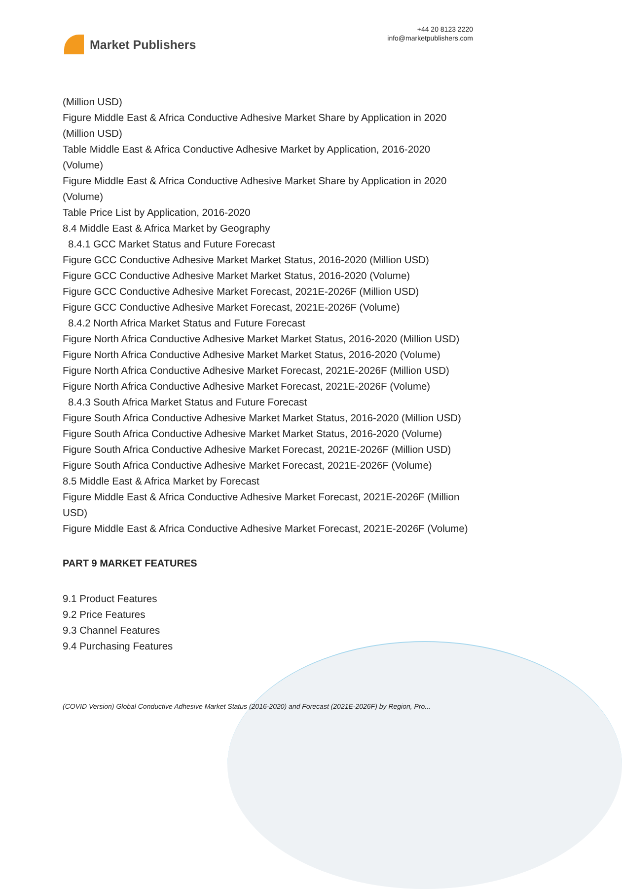Market Publishers
+44 20 8123 2220
info@marketpublishers.com
(Million USD)
Figure Middle East & Africa Conductive Adhesive Market Share by Application in 2020 (Million USD)
Table Middle East & Africa Conductive Adhesive Market by Application, 2016-2020 (Volume)
Figure Middle East & Africa Conductive Adhesive Market Share by Application in 2020 (Volume)
Table Price List by Application, 2016-2020
8.4 Middle East & Africa Market by Geography
8.4.1 GCC Market Status and Future Forecast
Figure GCC Conductive Adhesive Market Market Status, 2016-2020 (Million USD)
Figure GCC Conductive Adhesive Market Market Status, 2016-2020 (Volume)
Figure GCC Conductive Adhesive Market Forecast, 2021E-2026F (Million USD)
Figure GCC Conductive Adhesive Market Forecast, 2021E-2026F (Volume)
8.4.2 North Africa Market Status and Future Forecast
Figure North Africa Conductive Adhesive Market Market Status, 2016-2020 (Million USD)
Figure North Africa Conductive Adhesive Market Market Status, 2016-2020 (Volume)
Figure North Africa Conductive Adhesive Market Forecast, 2021E-2026F (Million USD)
Figure North Africa Conductive Adhesive Market Forecast, 2021E-2026F (Volume)
8.4.3 South Africa Market Status and Future Forecast
Figure South Africa Conductive Adhesive Market Market Status, 2016-2020 (Million USD)
Figure South Africa Conductive Adhesive Market Market Status, 2016-2020 (Volume)
Figure South Africa Conductive Adhesive Market Forecast, 2021E-2026F (Million USD)
Figure South Africa Conductive Adhesive Market Forecast, 2021E-2026F (Volume)
8.5 Middle East & Africa Market by Forecast
Figure Middle East & Africa Conductive Adhesive Market Forecast, 2021E-2026F (Million USD)
Figure Middle East & Africa Conductive Adhesive Market Forecast, 2021E-2026F (Volume)
PART 9 MARKET FEATURES
9.1 Product Features
9.2 Price Features
9.3 Channel Features
9.4 Purchasing Features
(COVID Version) Global Conductive Adhesive Market Status (2016-2020) and Forecast (2021E-2026F) by Region, Pro...